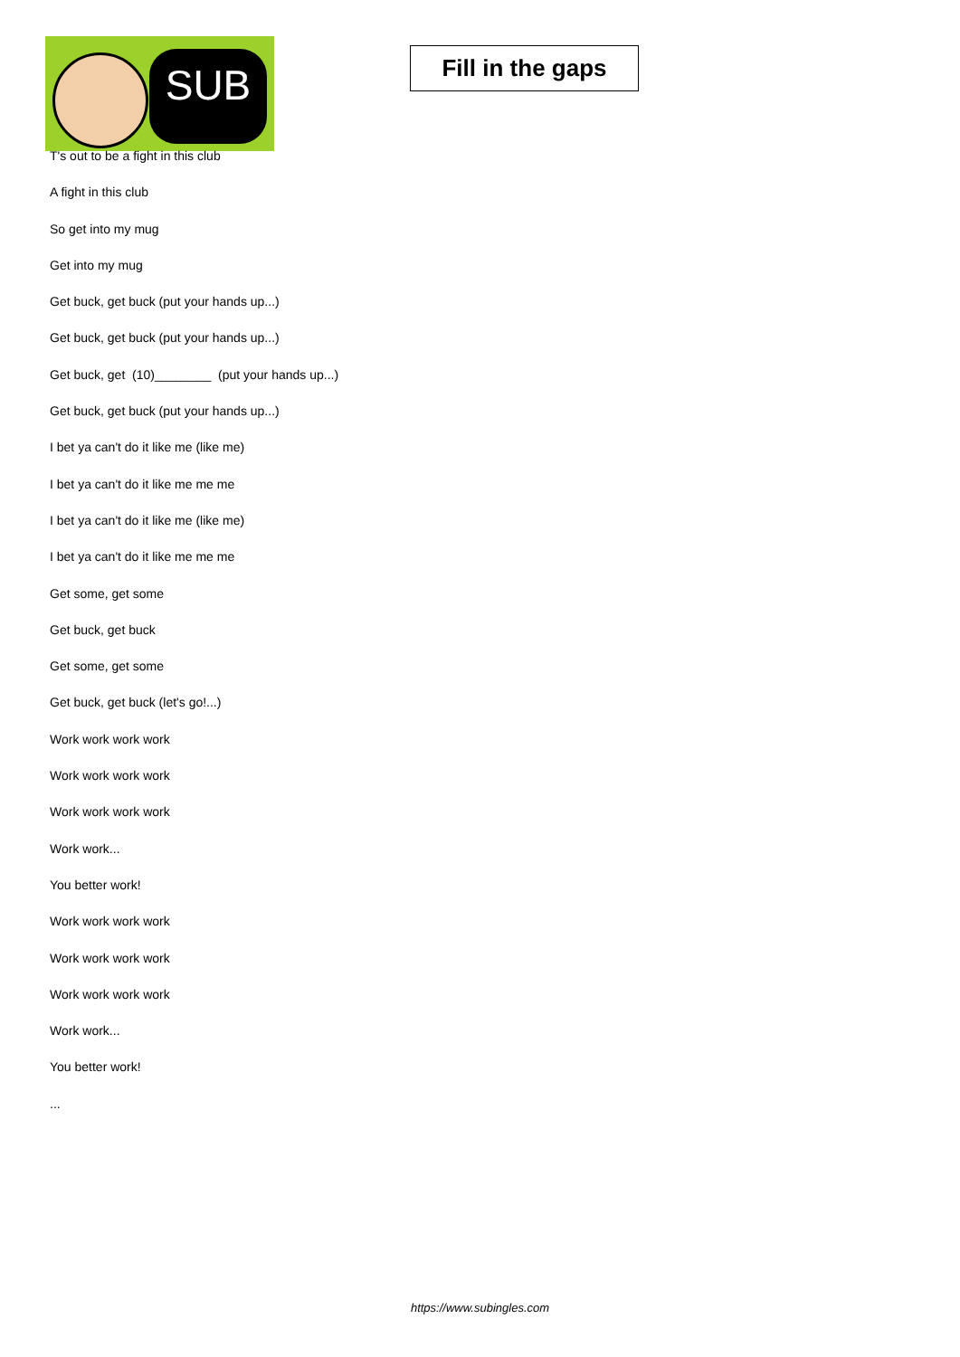SUB
Fill in the gaps
T's out to be a fight in this club
A fight in this club
So get into my mug
Get into my mug
Get buck, get buck (put your hands up...)
Get buck, get buck (put your hands up...)
Get buck, get (10)________ (put your hands up...)
Get buck, get buck (put your hands up...)
I bet ya can't do it like me (like me)
I bet ya can't do it like me me me
I bet ya can't do it like me (like me)
I bet ya can't do it like me me me
Get some, get some
Get buck, get buck
Get some, get some
Get buck, get buck (let's go!...)
Work work work work
Work work work work
Work work work work
Work work...
You better work!
Work work work work
Work work work work
Work work work work
Work work...
You better work!
...
https://www.subingles.com